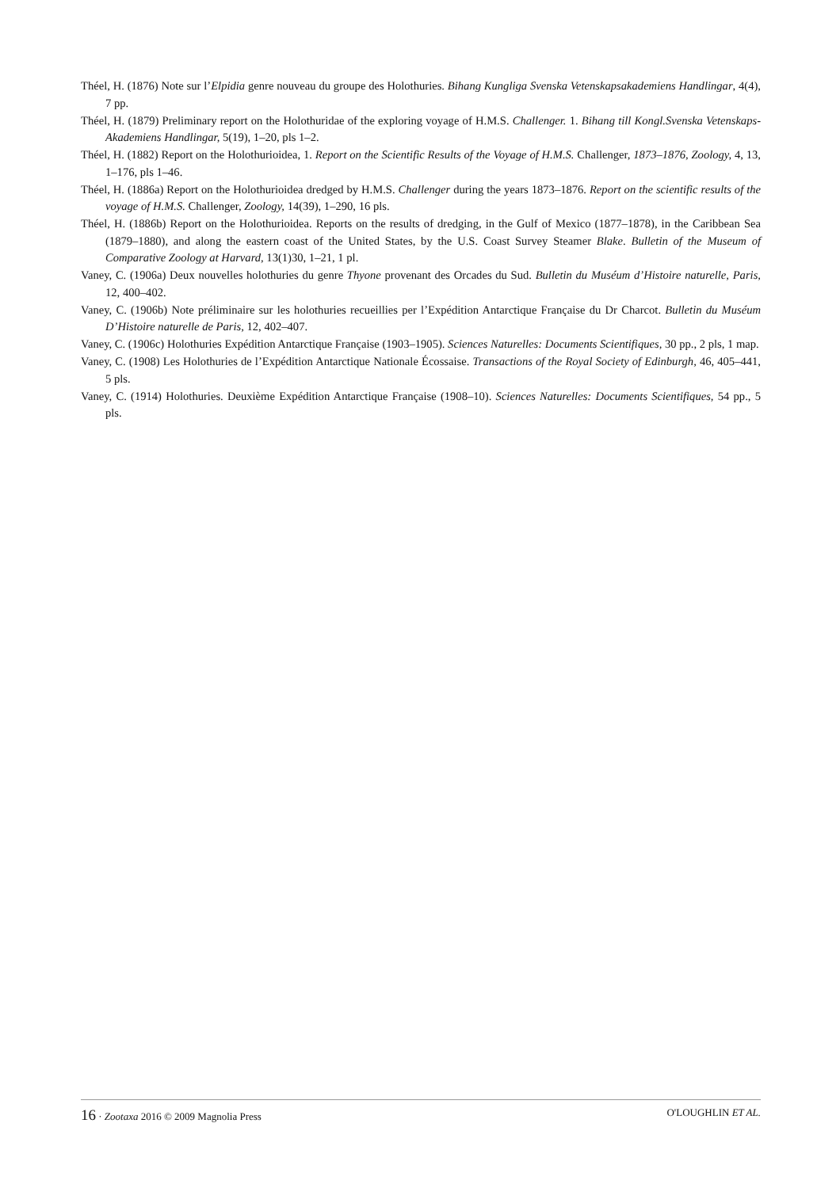Théel, H. (1876) Note sur l’Elpidia genre nouveau du groupe des Holothuries. Bihang Kungliga Svenska Vetenskapsakademiens Handlingar, 4(4), 7 pp.
Théel, H. (1879) Preliminary report on the Holothuridae of the exploring voyage of H.M.S. Challenger. 1. Bihang till Kongl.Svenska Vetenskaps-Akademiens Handlingar, 5(19), 1–20, pls 1–2.
Théel, H. (1882) Report on the Holothurioidea, 1. Report on the Scientific Results of the Voyage of H.M.S. Challenger, 1873–1876, Zoology, 4, 13, 1–176, pls 1–46.
Théel, H. (1886a) Report on the Holothurioidea dredged by H.M.S. Challenger during the years 1873–1876. Report on the scientific results of the voyage of H.M.S. Challenger, Zoology, 14(39), 1–290, 16 pls.
Théel, H. (1886b) Report on the Holothurioidea. Reports on the results of dredging, in the Gulf of Mexico (1877–1878), in the Caribbean Sea (1879–1880), and along the eastern coast of the United States, by the U.S. Coast Survey Steamer Blake. Bulletin of the Museum of Comparative Zoology at Harvard, 13(1)30, 1–21, 1 pl.
Vaney, C. (1906a) Deux nouvelles holothuries du genre Thyone provenant des Orcades du Sud. Bulletin du Muséum d’Histoire naturelle, Paris, 12, 400–402.
Vaney, C. (1906b) Note préliminaire sur les holothuries recueillies per l’Expédition Antarctique Française du Dr Charcot. Bulletin du Muséum D’Histoire naturelle de Paris, 12, 402–407.
Vaney, C. (1906c) Holothuries Expédition Antarctique Française (1903–1905). Sciences Naturelles: Documents Scientifiques, 30 pp., 2 pls, 1 map.
Vaney, C. (1908) Les Holothuries de l’Expédition Antarctique Nationale Écossaise. Transactions of the Royal Society of Edinburgh, 46, 405–441, 5 pls.
Vaney, C. (1914) Holothuries. Deuxième Expédition Antarctique Française (1908–10). Sciences Naturelles: Documents Scientifiques, 54 pp., 5 pls.
16 · Zootaxa 2016 © 2009 Magnolia Press O'LOUGHLIN ET AL.